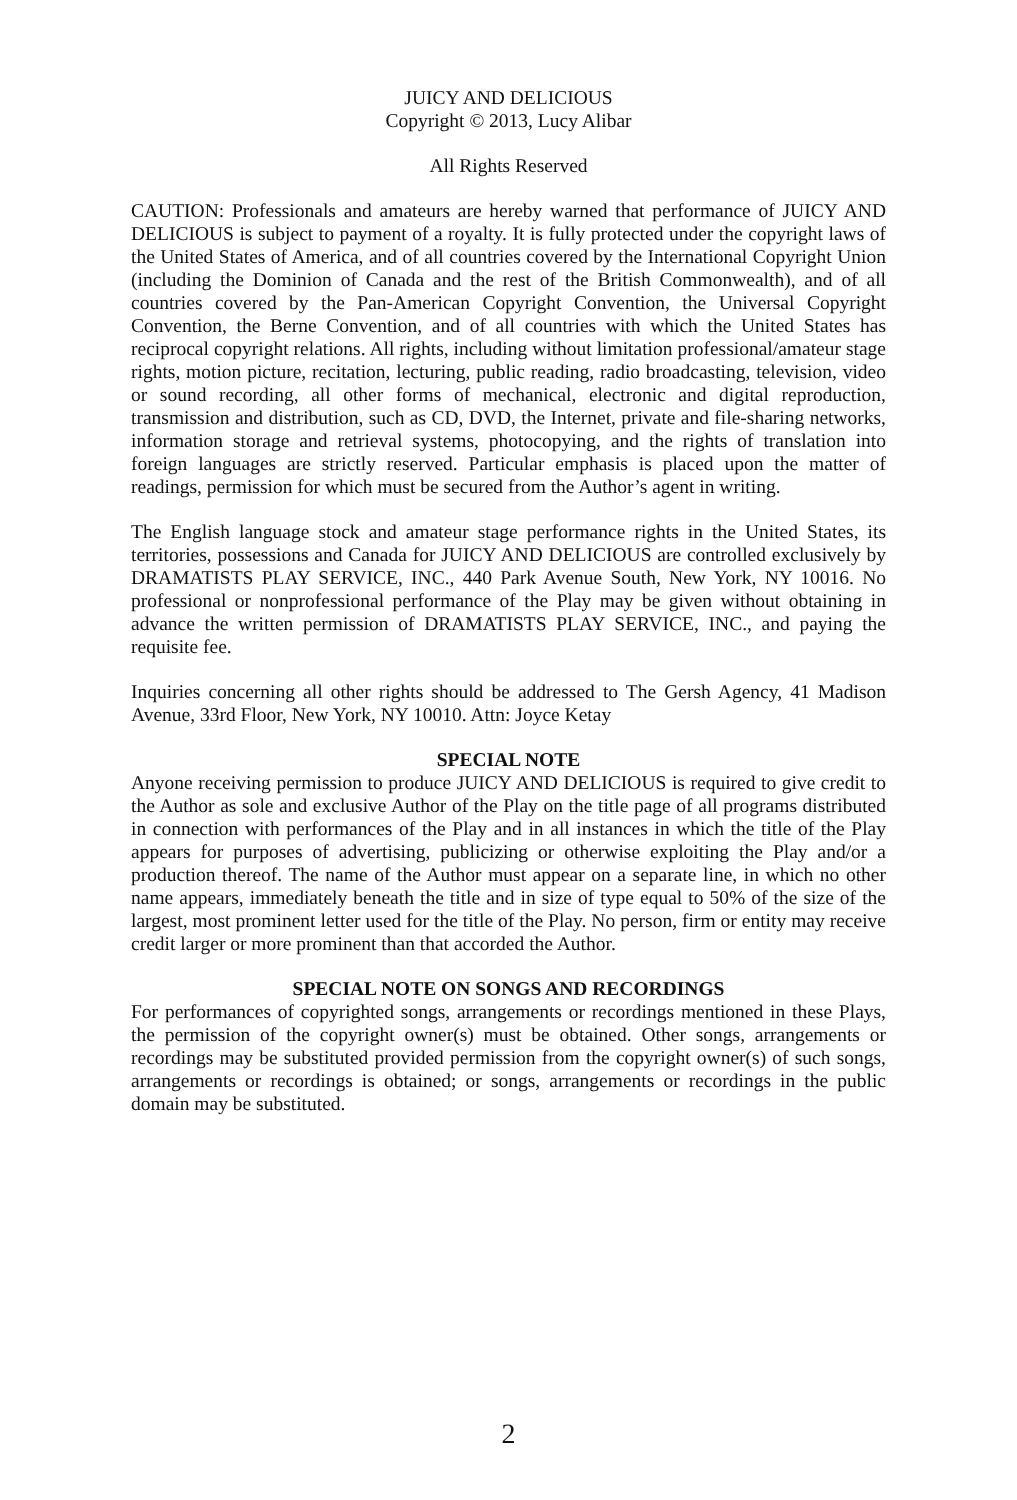JUICY AND DELICIOUS
Copyright © 2013, Lucy Alibar
All Rights Reserved
CAUTION: Professionals and amateurs are hereby warned that performance of JUICY AND DELICIOUS is subject to payment of a royalty. It is fully protected under the copyright laws of the United States of America, and of all countries covered by the International Copyright Union (including the Dominion of Canada and the rest of the British Commonwealth), and of all countries covered by the Pan-American Copyright Convention, the Universal Copyright Convention, the Berne Convention, and of all countries with which the United States has reciprocal copyright relations. All rights, including without limitation professional/amateur stage rights, motion picture, recitation, lecturing, public reading, radio broadcasting, television, video or sound recording, all other forms of mechanical, electronic and digital reproduction, transmission and distribution, such as CD, DVD, the Internet, private and file-sharing networks, information storage and retrieval systems, photocopying, and the rights of translation into foreign languages are strictly reserved. Particular emphasis is placed upon the matter of readings, permission for which must be secured from the Author’s agent in writing.
The English language stock and amateur stage performance rights in the United States, its territories, possessions and Canada for JUICY AND DELICIOUS are controlled exclusively by DRAMATISTS PLAY SERVICE, INC., 440 Park Avenue South, New York, NY 10016. No professional or nonprofessional performance of the Play may be given without obtaining in advance the written permission of DRAMATISTS PLAY SERVICE, INC., and paying the requisite fee.
Inquiries concerning all other rights should be addressed to The Gersh Agency, 41 Madison Avenue, 33rd Floor, New York, NY 10010. Attn: Joyce Ketay
SPECIAL NOTE
Anyone receiving permission to produce JUICY AND DELICIOUS is required to give credit to the Author as sole and exclusive Author of the Play on the title page of all programs distributed in connection with performances of the Play and in all instances in which the title of the Play appears for purposes of advertising, publicizing or otherwise exploiting the Play and/or a production thereof. The name of the Author must appear on a separate line, in which no other name appears, immediately beneath the title and in size of type equal to 50% of the size of the largest, most prominent letter used for the title of the Play. No person, firm or entity may receive credit larger or more prominent than that accorded the Author.
SPECIAL NOTE ON SONGS AND RECORDINGS
For performances of copyrighted songs, arrangements or recordings mentioned in these Plays, the permission of the copyright owner(s) must be obtained. Other songs, arrangements or recordings may be substituted provided permission from the copyright owner(s) of such songs, arrangements or recordings is obtained; or songs, arrangements or recordings in the public domain may be substituted.
2